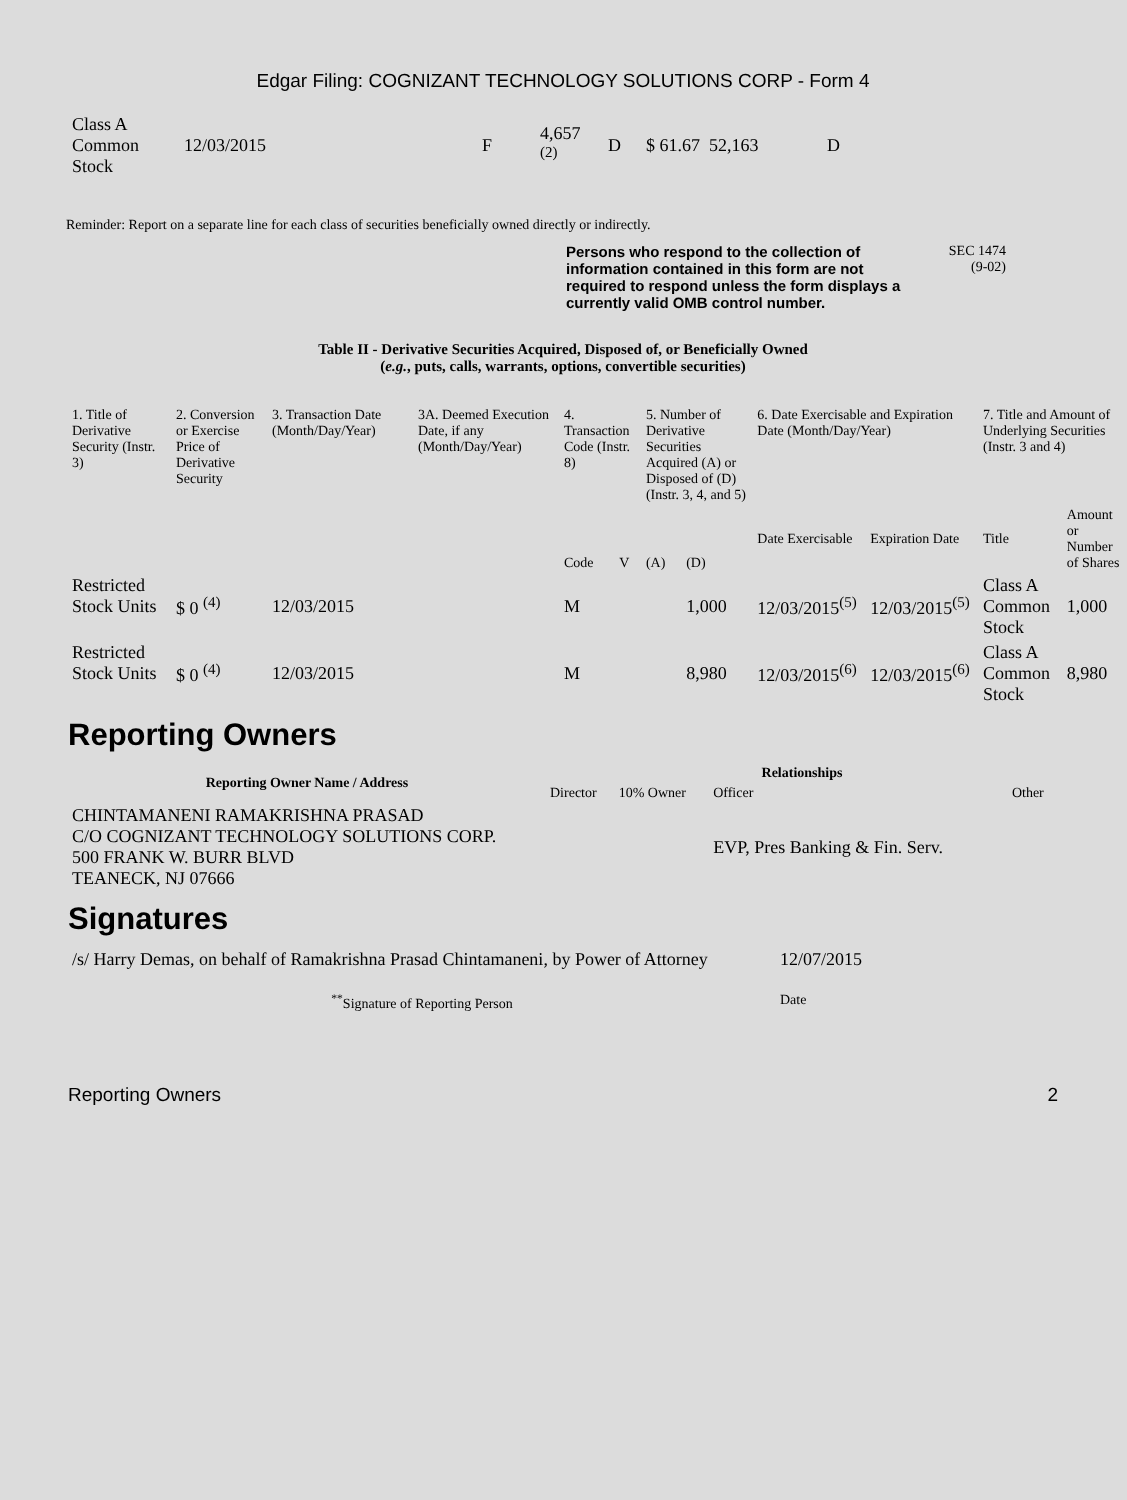Edgar Filing: COGNIZANT TECHNOLOGY SOLUTIONS CORP - Form 4
| Class A Common Stock | 12/03/2015 | F | 4,657 <sup>(2)</sup> | D | $ 61.67 | 52,163 | D |
Reminder: Report on a separate line for each class of securities beneficially owned directly or indirectly.
Persons who respond to the collection of information contained in this form are not required to respond unless the form displays a currently valid OMB control number.
SEC 1474
(9-02)
Table II - Derivative Securities Acquired, Disposed of, or Beneficially Owned
(e.g., puts, calls, warrants, options, convertible securities)
| 1. Title of Derivative Security (Instr. 3) | 2. Conversion or Exercise Price of Derivative Security | 3. Transaction Date (Month/Day/Year) | 3A. Deemed Execution Date, if any (Month/Day/Year) | 4. Transaction Code (Instr. 8) | | 5. Number of Derivative Securities Acquired (A) or Disposed of (D) (Instr. 3, 4, and 5) | | 6. Date Exercisable and Expiration Date (Month/Day/Year) | | 7. Title and Amount of Underlying Securities (Instr. 3 and 4) | |
| --- | --- | --- | --- | --- | --- | --- | --- | --- | --- | --- | --- |
| | | | | Code | V | (A) | (D) | Date Exercisable | Expiration Date | Title | Amount or Number of Shares |
| Restricted Stock Units | $ 0 <sup>(4)</sup> | 12/03/2015 | | M | | | 1,000 | 12/03/2015<sup>(5)</sup> | 12/03/2015<sup>(5)</sup> | Class A Common Stock | 1,000 |
| Restricted Stock Units | $ 0 <sup>(4)</sup> | 12/03/2015 | | M | | | 8,980 | 12/03/2015<sup>(6)</sup> | 12/03/2015<sup>(6)</sup> | Class A Common Stock | 8,980 |
Reporting Owners
| Reporting Owner Name / Address | Relationships | | | |
| --- | --- | --- | --- | --- |
| | Director | 10% Owner | Officer | Other |
| CHINTAMANENI RAMAKRISHNA PRASAD C/O COGNIZANT TECHNOLOGY SOLUTIONS CORP. 500 FRANK W. BURR BLVD TEANECK, NJ 07666 | | | EVP, Pres Banking & Fin. Serv. | |
Signatures
| /s/ Harry Demas, on behalf of Ramakrishna Prasad Chintamaneni, by Power of Attorney | 12/07/2015 |
| <sup>**</sup> Signature of Reporting Person | Date |
Reporting Owners 2